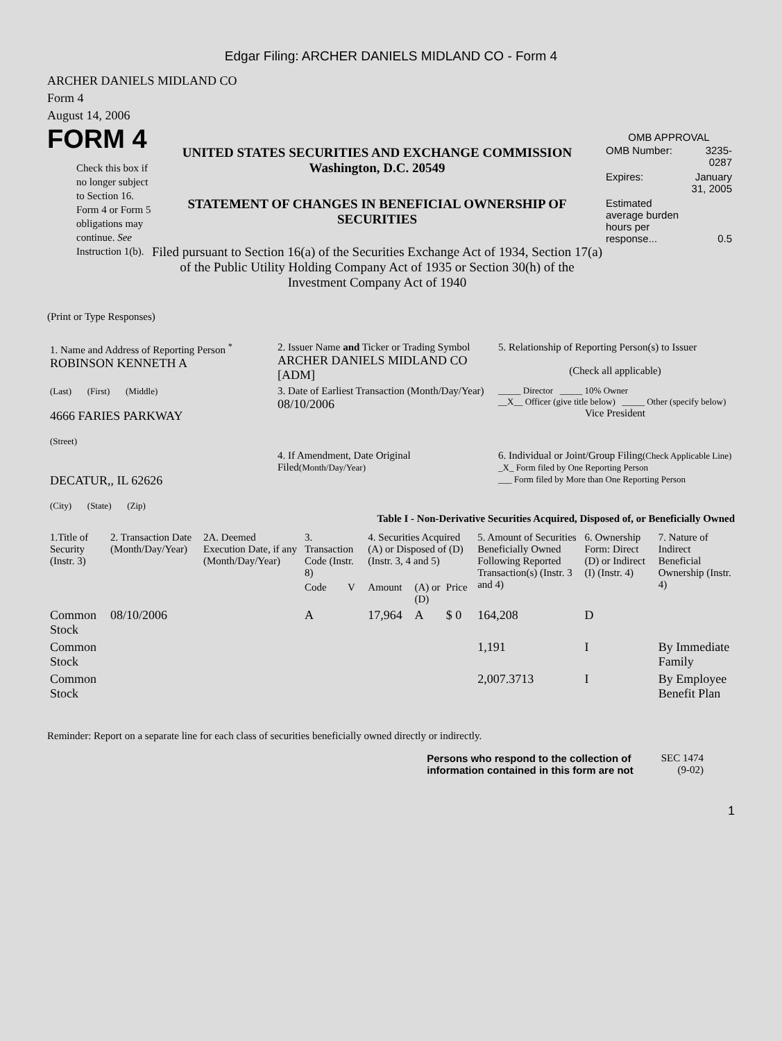Edgar Filing: ARCHER DANIELS MIDLAND CO - Form 4
ARCHER DANIELS MIDLAND CO
Form 4
August 14, 2006
FORM 4
Check this box if no longer subject to Section 16. Form 4 or Form 5 obligations may continue. See Instruction 1(b).
UNITED STATES SECURITIES AND EXCHANGE COMMISSION
Washington, D.C. 20549
STATEMENT OF CHANGES IN BENEFICIAL OWNERSHIP OF SECURITIES
Filed pursuant to Section 16(a) of the Securities Exchange Act of 1934, Section 17(a) of the Public Utility Holding Company Act of 1935 or Section 30(h) of the Investment Company Act of 1940
OMB APPROVAL
| OMB Number: | 3235-0287 |
| Expires: | January 31, 2005 |
| Estimated average burden hours per response... | 0.5 |
(Print or Type Responses)
| 1. Name and Address of Reporting Person <sup>*</sup> ROBINSON KENNETH A | 2. Issuer Name and Ticker or Trading Symbol ARCHER DANIELS MIDLAND CO [ADM] | 5. Relationship of Reporting Person(s) to Issuer (Check all applicable) |
| (Last) (First) (Middle) 4666 FARIES PARKWAY (Street) | 3. Date of Earliest Transaction (Month/Day/Year) 08/10/2006 | _____ Director _____ 10% Owner __X__ Officer (give title below) _____ Other (specify below) Vice President |
| DECATUR,, IL 62626 (City) (State) (Zip) | 4. If Amendment, Date Original Filed (Month/Day/Year) | 6. Individual or Joint/Group Filing (Check Applicable Line) _X_ Form filed by One Reporting Person ___ Form filed by More than One Reporting Person |
Table I - Non-Derivative Securities Acquired, Disposed of, or Beneficially Owned
| 1.Title of Security (Instr. 3) | 2. Transaction Date (Month/Day/Year) | 2A. Deemed Execution Date, if any (Month/Day/Year) | 3. Transaction Code (Instr. 8) | | 4. Securities Acquired (A) or Disposed of (D) (Instr. 3, 4 and 5) | | | 5. Amount of Securities Beneficially Owned Following Reported Transaction(s) (Instr. 3 and 4) | 6. Ownership Form: Direct (D) or Indirect (I) (Instr. 4) | 7. Nature of Indirect Beneficial Ownership (Instr. 4) |
| --- | --- | --- | --- | --- | --- | --- | --- | --- | --- | --- |
| | | | Code | V | Amount | (A) or (D) | Price | | | |
| Common Stock | 08/10/2006 | | A | | 17,964 | A | $ 0 | 164,208 | D | |
| Common Stock | | | | | | | | 1,191 | I | By Immediate Family |
| Common Stock | | | | | | | | 2,007.3713 | I | By Employee Benefit Plan |
Reminder: Report on a separate line for each class of securities beneficially owned directly or indirectly.
Persons who respond to the collection of
information contained in this form are not
SEC 1474
(9-02)
1